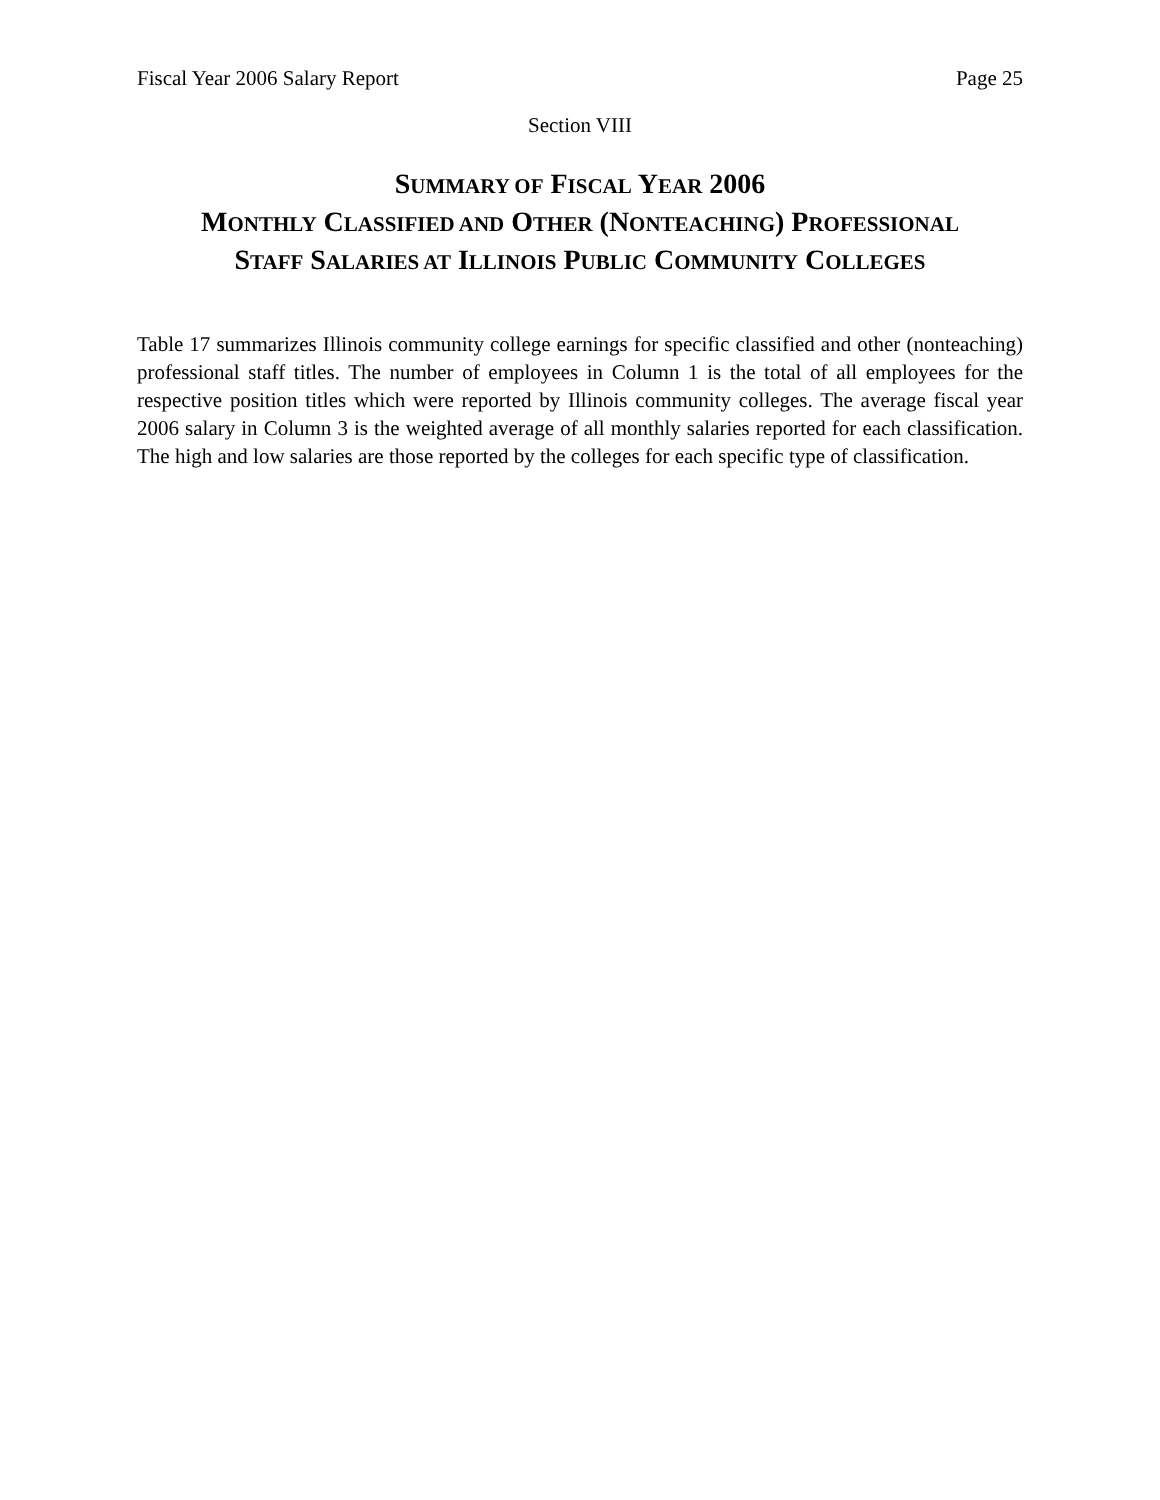Fiscal Year 2006 Salary Report Page 25
Section VIII
SUMMARY OF FISCAL YEAR 2006
MONTHLY CLASSIFIED AND OTHER (NONTEACHING) PROFESSIONAL
STAFF SALARIES AT ILLINOIS PUBLIC COMMUNITY COLLEGES
Table 17 summarizes Illinois community college earnings for specific classified and other (nonteaching) professional staff titles. The number of employees in Column 1 is the total of all employees for the respective position titles which were reported by Illinois community colleges. The average fiscal year 2006 salary in Column 3 is the weighted average of all monthly salaries reported for each classification. The high and low salaries are those reported by the colleges for each specific type of classification.